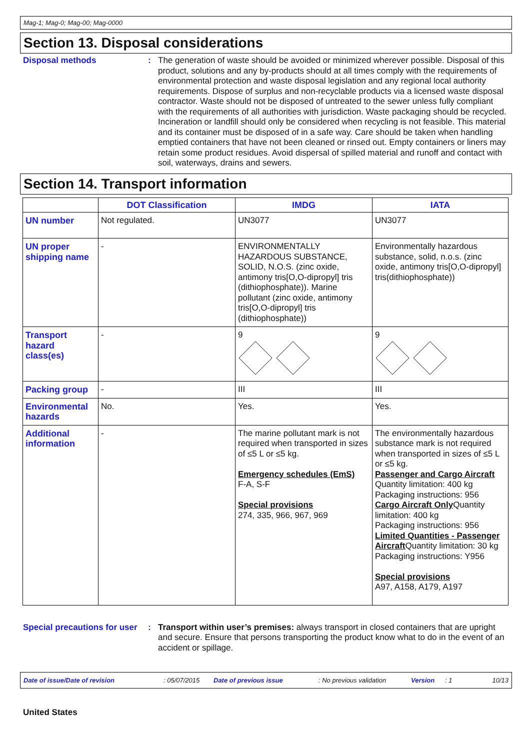Mag-1; Mag-0; Mag-00; Mag-0000
Section 13. Disposal considerations
Disposal methods : The generation of waste should be avoided or minimized wherever possible. Disposal of this product, solutions and any by-products should at all times comply with the requirements of environmental protection and waste disposal legislation and any regional local authority requirements. Dispose of surplus and non-recyclable products via a licensed waste disposal contractor. Waste should not be disposed of untreated to the sewer unless fully compliant with the requirements of all authorities with jurisdiction. Waste packaging should be recycled. Incineration or landfill should only be considered when recycling is not feasible. This material and its container must be disposed of in a safe way. Care should be taken when handling emptied containers that have not been cleaned or rinsed out. Empty containers or liners may retain some product residues. Avoid dispersal of spilled material and runoff and contact with soil, waterways, drains and sewers.
Section 14. Transport information
| | DOT Classification | IMDG | IATA |
| --- | --- | --- | --- |
| UN number | Not regulated. | UN3077 | UN3077 |
| UN proper shipping name | - | ENVIRONMENTALLY HAZARDOUS SUBSTANCE, SOLID, N.O.S. (zinc oxide, antimony tris[O,O-dipropyl] tris (dithiophosphate)). Marine pollutant (zinc oxide, antimony tris[O,O-dipropyl] tris (dithiophosphate)) | Environmentally hazardous substance, solid, n.o.s. (zinc oxide, antimony tris[O,O-dipropyl] tris(dithiophosphate)) |
| Transport hazard class(es) | - | 9 | 9 |
| Packing group | - | III | III |
| Environmental hazards | No. | Yes. | Yes. |
| Additional information | - | The marine pollutant mark is not required when transported in sizes of ≤5 L or ≤5 kg. Emergency schedules (EmS) F-A, S-F Special provisions 274, 335, 966, 967, 969 | The environmentally hazardous substance mark is not required when transported in sizes of ≤5 L or ≤5 kg. Passenger and Cargo Aircraft Quantity limitation: 400 kg Packaging instructions: 956 Cargo Aircraft Only Quantity limitation: 400 kg Packaging instructions: 956 Limited Quantities - Passenger Aircraft Quantity limitation: 30 kg Packaging instructions: Y956 Special provisions A97, A158, A179, A197 |
Special precautions for user
: Transport within user’s premises: always transport in closed containers that are upright and secure. Ensure that persons transporting the product know what to do in the event of an accident or spillage.
Date of issue/Date of revision: 05/07/2015 Date of previous issue: No previous validation Version: 1 10/13
United States